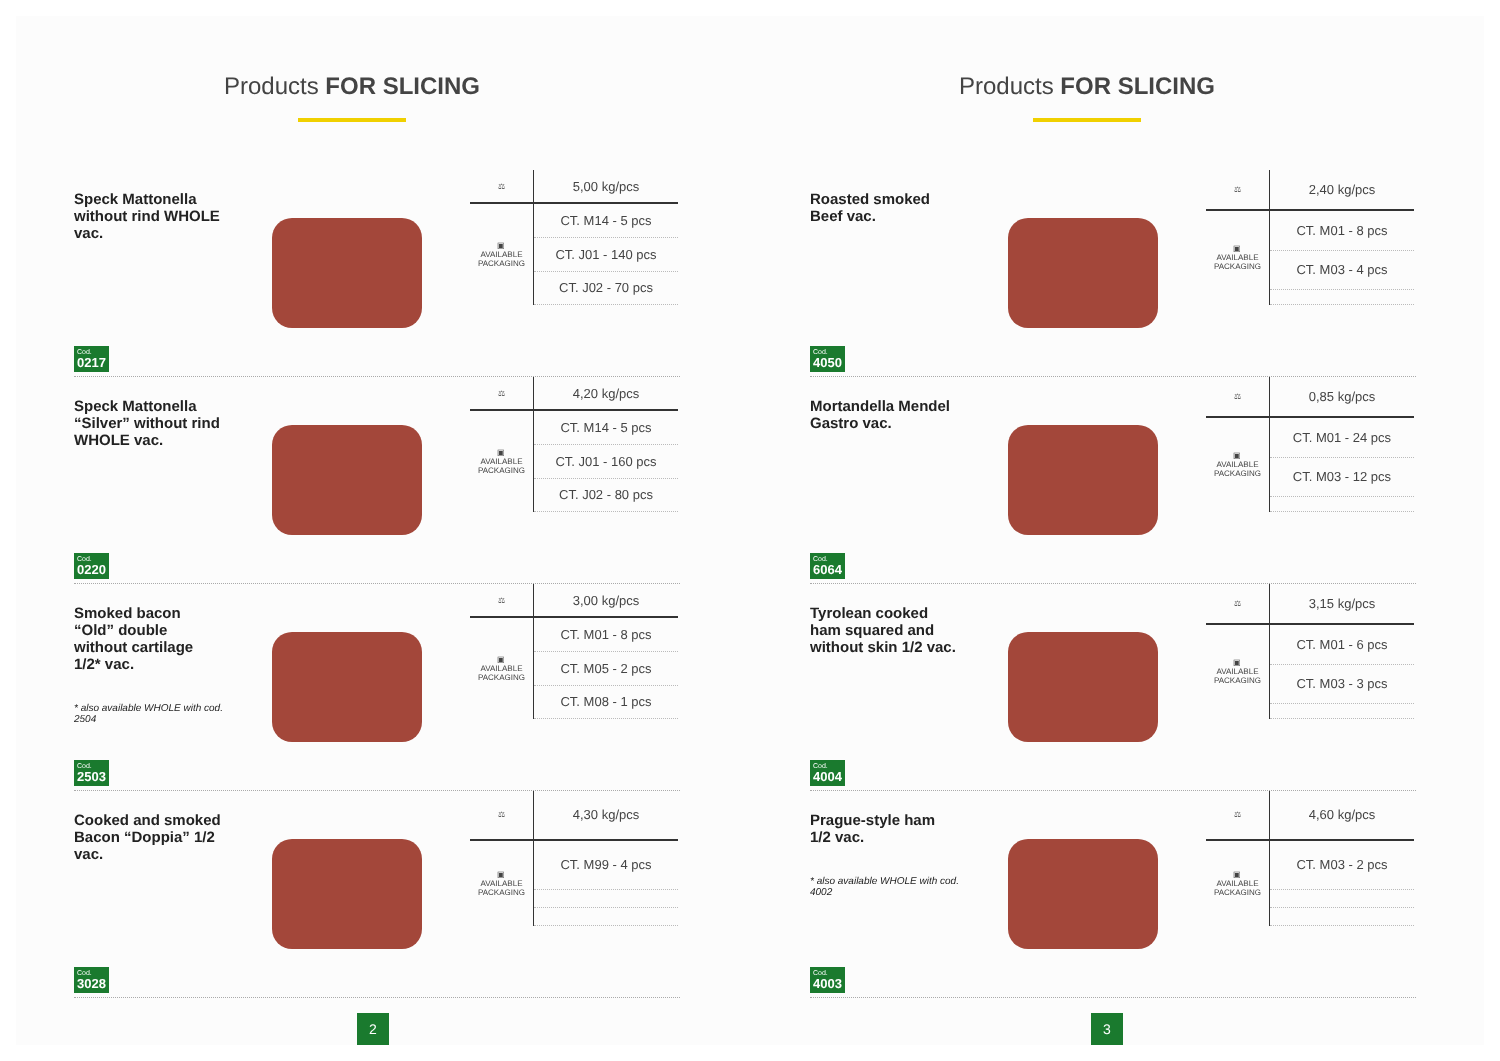Products FOR SLICING
Speck Mattonella without rind WHOLE vac.
Cod.
0217
| ⚖ | 5,00 kg/pcs |
| ▣ AVAILABLE PACKAGING | CT. M14 - 5 pcs |
| | CT. J01 - 140 pcs |
| | CT. J02 - 70 pcs |
Speck Mattonella “Silver” without rind WHOLE vac.
Cod.
0220
| ⚖ | 4,20 kg/pcs |
| ▣ AVAILABLE PACKAGING | CT. M14 - 5 pcs |
| | CT. J01 - 160 pcs |
| | CT. J02 - 80 pcs |
Smoked bacon “Old” double without cartilage 1/2* vac.
* also available WHOLE with cod. 2504
Cod.
2503
| ⚖ | 3,00 kg/pcs |
| ▣ AVAILABLE PACKAGING | CT. M01 - 8 pcs |
| | CT. M05 - 2 pcs |
| | CT. M08 - 1 pcs |
Cooked and smoked Bacon “Doppia” 1/2 vac.
Cod.
3028
| ⚖ | 4,30 kg/pcs |
| ▣ AVAILABLE PACKAGING | CT. M99 - 4 pcs |
2
Products FOR SLICING
Roasted smoked Beef vac.
Cod.
4050
| ⚖ | 2,40 kg/pcs |
| ▣ AVAILABLE PACKAGING | CT. M01 - 8 pcs |
| | CT. M03 - 4 pcs |
Mortandella Mendel Gastro vac.
Cod.
6064
| ⚖ | 0,85 kg/pcs |
| ▣ AVAILABLE PACKAGING | CT. M01 - 24 pcs |
| | CT. M03 - 12 pcs |
Tyrolean cooked ham squared and without skin 1/2 vac.
Cod.
4004
| ⚖ | 3,15 kg/pcs |
| ▣ AVAILABLE PACKAGING | CT. M01 - 6 pcs |
| | CT. M03 - 3 pcs |
Prague-style ham 1/2 vac.
* also available WHOLE with cod. 4002
Cod.
4003
| ⚖ | 4,60 kg/pcs |
| ▣ AVAILABLE PACKAGING | CT. M03 - 2 pcs |
3